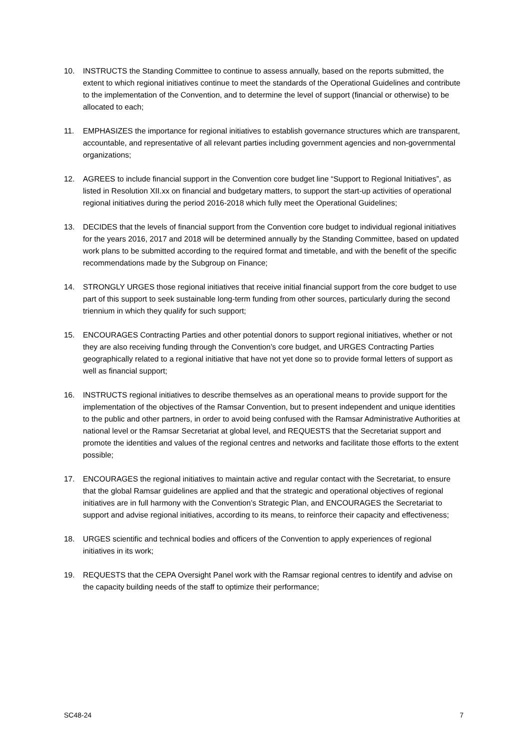10. INSTRUCTS the Standing Committee to continue to assess annually, based on the reports submitted, the extent to which regional initiatives continue to meet the standards of the Operational Guidelines and contribute to the implementation of the Convention, and to determine the level of support (financial or otherwise) to be allocated to each;
11. EMPHASIZES the importance for regional initiatives to establish governance structures which are transparent, accountable, and representative of all relevant parties including government agencies and non-governmental organizations;
12. AGREES to include financial support in the Convention core budget line “Support to Regional Initiatives”, as listed in Resolution XII.xx on financial and budgetary matters, to support the start-up activities of operational regional initiatives during the period 2016-2018 which fully meet the Operational Guidelines;
13. DECIDES that the levels of financial support from the Convention core budget to individual regional initiatives for the years 2016, 2017 and 2018 will be determined annually by the Standing Committee, based on updated work plans to be submitted according to the required format and timetable, and with the benefit of the specific recommendations made by the Subgroup on Finance;
14. STRONGLY URGES those regional initiatives that receive initial financial support from the core budget to use part of this support to seek sustainable long-term funding from other sources, particularly during the second triennium in which they qualify for such support;
15. ENCOURAGES Contracting Parties and other potential donors to support regional initiatives, whether or not they are also receiving funding through the Convention’s core budget, and URGES Contracting Parties geographically related to a regional initiative that have not yet done so to provide formal letters of support as well as financial support;
16. INSTRUCTS regional initiatives to describe themselves as an operational means to provide support for the implementation of the objectives of the Ramsar Convention, but to present independent and unique identities to the public and other partners, in order to avoid being confused with the Ramsar Administrative Authorities at national level or the Ramsar Secretariat at global level, and REQUESTS that the Secretariat support and promote the identities and values of the regional centres and networks and facilitate those efforts to the extent possible;
17. ENCOURAGES the regional initiatives to maintain active and regular contact with the Secretariat, to ensure that the global Ramsar guidelines are applied and that the strategic and operational objectives of regional initiatives are in full harmony with the Convention’s Strategic Plan, and ENCOURAGES the Secretariat to support and advise regional initiatives, according to its means, to reinforce their capacity and effectiveness;
18. URGES scientific and technical bodies and officers of the Convention to apply experiences of regional initiatives in its work;
19. REQUESTS that the CEPA Oversight Panel work with the Ramsar regional centres to identify and advise on the capacity building needs of the staff to optimize their performance;
SC48-24 7